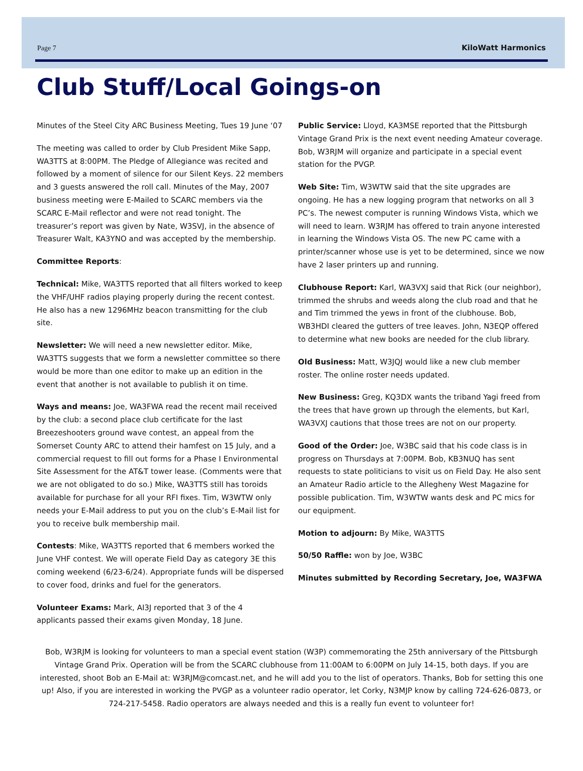Page 7 KiloWatt Harmonics
Club Stuff/Local Goings-on
Minutes of the Steel City ARC Business Meeting, Tues 19 June ‘07
The meeting was called to order by Club President Mike Sapp, WA3TTS at 8:00PM. The Pledge of Allegiance was recited and followed by a moment of silence for our Silent Keys. 22 members and 3 guests answered the roll call. Minutes of the May, 2007 business meeting were E-Mailed to SCARC members via the SCARC E-Mail reflector and were not read tonight. The treasurer’s report was given by Nate, W3SVJ, in the absence of Treasurer Walt, KA3YNO and was accepted by the membership.
Committee Reports:
Technical: Mike, WA3TTS reported that all filters worked to keep the VHF/UHF radios playing properly during the recent contest. He also has a new 1296MHz beacon transmitting for the club site.
Newsletter: We will need a new newsletter editor. Mike, WA3TTS suggests that we form a newsletter committee so there would be more than one editor to make up an edition in the event that another is not available to publish it on time.
Ways and means: Joe, WA3FWA read the recent mail received by the club: a second place club certificate for the last Breezeshooters ground wave contest, an appeal from the Somerset County ARC to attend their hamfest on 15 July, and a commercial request to fill out forms for a Phase I Environmental Site Assessment for the AT&T tower lease. (Comments were that we are not obligated to do so.) Mike, WA3TTS still has toroids available for purchase for all your RFI fixes. Tim, W3WTW only needs your E-Mail address to put you on the club’s E-Mail list for you to receive bulk membership mail.
Contests: Mike, WA3TTS reported that 6 members worked the June VHF contest. We will operate Field Day as category 3E this coming weekend (6/23-6/24). Appropriate funds will be dispersed to cover food, drinks and fuel for the generators.
Volunteer Exams: Mark, AI3J reported that 3 of the 4 applicants passed their exams given Monday, 18 June.
Public Service: Lloyd, KA3MSE reported that the Pittsburgh Vintage Grand Prix is the next event needing Amateur coverage. Bob, W3RJM will organize and participate in a special event station for the PVGP.
Web Site: Tim, W3WTW said that the site upgrades are ongoing. He has a new logging program that networks on all 3 PC’s. The newest computer is running Windows Vista, which we will need to learn. W3RJM has offered to train anyone interested in learning the Windows Vista OS. The new PC came with a printer/scanner whose use is yet to be determined, since we now have 2 laser printers up and running.
Clubhouse Report: Karl, WA3VXJ said that Rick (our neighbor), trimmed the shrubs and weeds along the club road and that he and Tim trimmed the yews in front of the clubhouse. Bob, WB3HDI cleared the gutters of tree leaves. John, N3EQP offered to determine what new books are needed for the club library.
Old Business: Matt, W3JQJ would like a new club member roster. The online roster needs updated.
New Business: Greg, KQ3DX wants the triband Yagi freed from the trees that have grown up through the elements, but Karl, WA3VXJ cautions that those trees are not on our property.
Good of the Order: Joe, W3BC said that his code class is in progress on Thursdays at 7:00PM. Bob, KB3NUQ has sent requests to state politicians to visit us on Field Day. He also sent an Amateur Radio article to the Allegheny West Magazine for possible publication. Tim, W3WTW wants desk and PC mics for our equipment.
Motion to adjourn: By Mike, WA3TTS
50/50 Raffle: won by Joe, W3BC
Minutes submitted by Recording Secretary, Joe, WA3FWA
Bob, W3RJM is looking for volunteers to man a special event station (W3P) commemorating the 25th anniversary of the Pittsburgh Vintage Grand Prix. Operation will be from the SCARC clubhouse from 11:00AM to 6:00PM on July 14-15, both days. If you are interested, shoot Bob an E-Mail at: W3RJM@comcast.net, and he will add you to the list of operators. Thanks, Bob for setting this one up! Also, if you are interested in working the PVGP as a volunteer radio operator, let Corky, N3MJP know by calling 724-626-0873, or 724-217-5458. Radio operators are always needed and this is a really fun event to volunteer for!